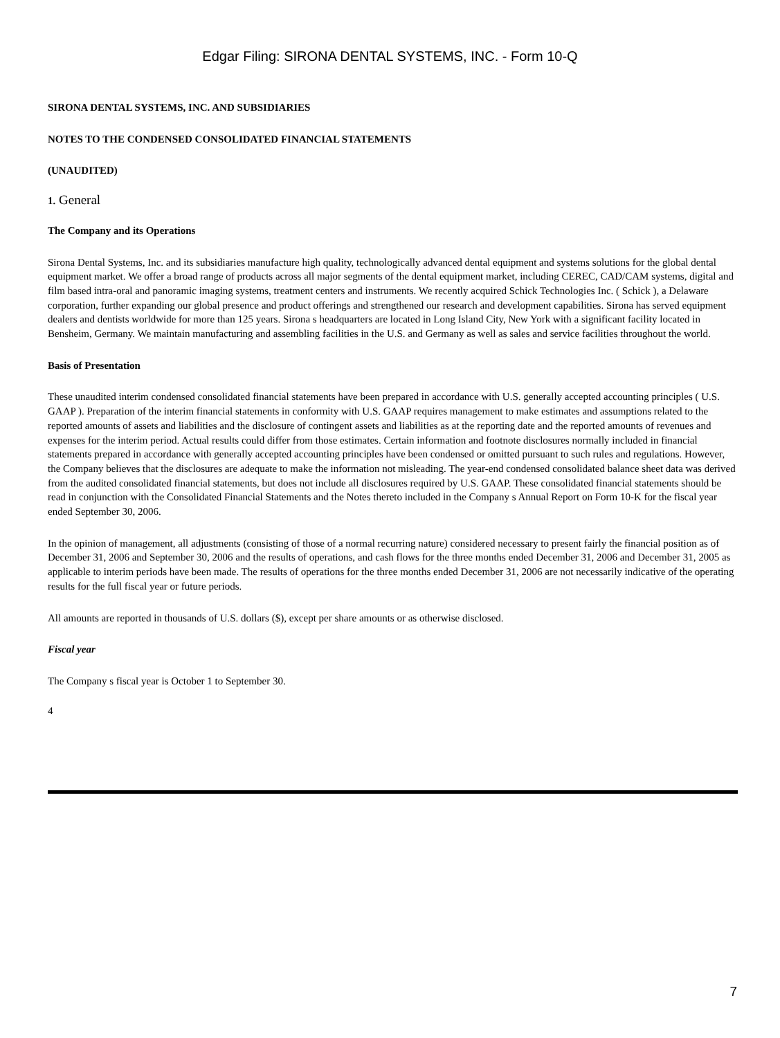Edgar Filing: SIRONA DENTAL SYSTEMS, INC. - Form 10-Q
SIRONA DENTAL SYSTEMS, INC. AND SUBSIDIARIES
NOTES TO THE CONDENSED CONSOLIDATED FINANCIAL STATEMENTS
(UNAUDITED)
1. General
The Company and its Operations
Sirona Dental Systems, Inc. and its subsidiaries manufacture high quality, technologically advanced dental equipment and systems solutions for the global dental equipment market. We offer a broad range of products across all major segments of the dental equipment market, including CEREC, CAD/CAM systems, digital and film based intra-oral and panoramic imaging systems, treatment centers and instruments. We recently acquired Schick Technologies Inc. ( Schick ), a Delaware corporation, further expanding our global presence and product offerings and strengthened our research and development capabilities. Sirona has served equipment dealers and dentists worldwide for more than 125 years. Sirona s headquarters are located in Long Island City, New York with a significant facility located in Bensheim, Germany. We maintain manufacturing and assembling facilities in the U.S. and Germany as well as sales and service facilities throughout the world.
Basis of Presentation
These unaudited interim condensed consolidated financial statements have been prepared in accordance with U.S. generally accepted accounting principles ( U.S. GAAP ). Preparation of the interim financial statements in conformity with U.S. GAAP requires management to make estimates and assumptions related to the reported amounts of assets and liabilities and the disclosure of contingent assets and liabilities as at the reporting date and the reported amounts of revenues and expenses for the interim period. Actual results could differ from those estimates. Certain information and footnote disclosures normally included in financial statements prepared in accordance with generally accepted accounting principles have been condensed or omitted pursuant to such rules and regulations. However, the Company believes that the disclosures are adequate to make the information not misleading. The year-end condensed consolidated balance sheet data was derived from the audited consolidated financial statements, but does not include all disclosures required by U.S. GAAP. These consolidated financial statements should be read in conjunction with the Consolidated Financial Statements and the Notes thereto included in the Company s Annual Report on Form 10-K for the fiscal year ended September 30, 2006.
In the opinion of management, all adjustments (consisting of those of a normal recurring nature) considered necessary to present fairly the financial position as of December 31, 2006 and September 30, 2006 and the results of operations, and cash flows for the three months ended December 31, 2006 and December 31, 2005 as applicable to interim periods have been made. The results of operations for the three months ended December 31, 2006 are not necessarily indicative of the operating results for the full fiscal year or future periods.
All amounts are reported in thousands of U.S. dollars ($), except per share amounts or as otherwise disclosed.
Fiscal year
The Company s fiscal year is October 1 to September 30.
4
7